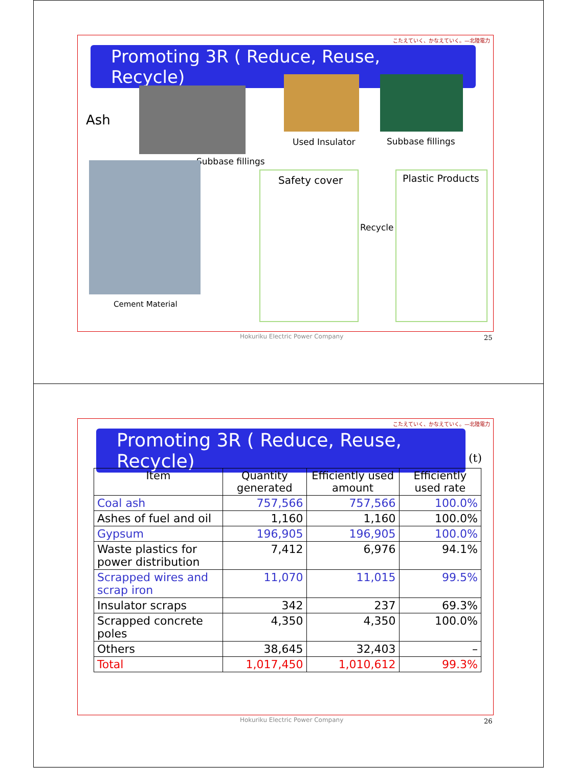こたえていく、かなえていく。—北陸電力
Promoting 3R ( Reduce, Reuse, Recycle)
Ash
Subbase fillings
Cement Material
Used Insulator Subbase fillings
Safety cover
Recycle
Plastic Products
Hokuriku Electric Power Company
25
こたえていく、かなえていく。—北陸電力
Promoting 3R ( Reduce, Reuse, Recycle)
(t)
| Item | Quantity generated | Efficiently used amount | Efficiently used rate |
| --- | --- | --- | --- |
| Coal ash | 757,566 | 757,566 | 100.0% |
| Ashes of fuel and oil | 1,160 | 1,160 | 100.0% |
| Gypsum | 196,905 | 196,905 | 100.0% |
| Waste plastics for power distribution | 7,412 | 6,976 | 94.1% |
| Scrapped wires and scrap iron | 11,070 | 11,015 | 99.5% |
| Insulator scraps | 342 | 237 | 69.3% |
| Scrapped concrete poles | 4,350 | 4,350 | 100.0% |
| Others | 38,645 | 32,403 | – |
| Total | 1,017,450 | 1,010,612 | 99.3% |
Hokuriku Electric Power Company
26